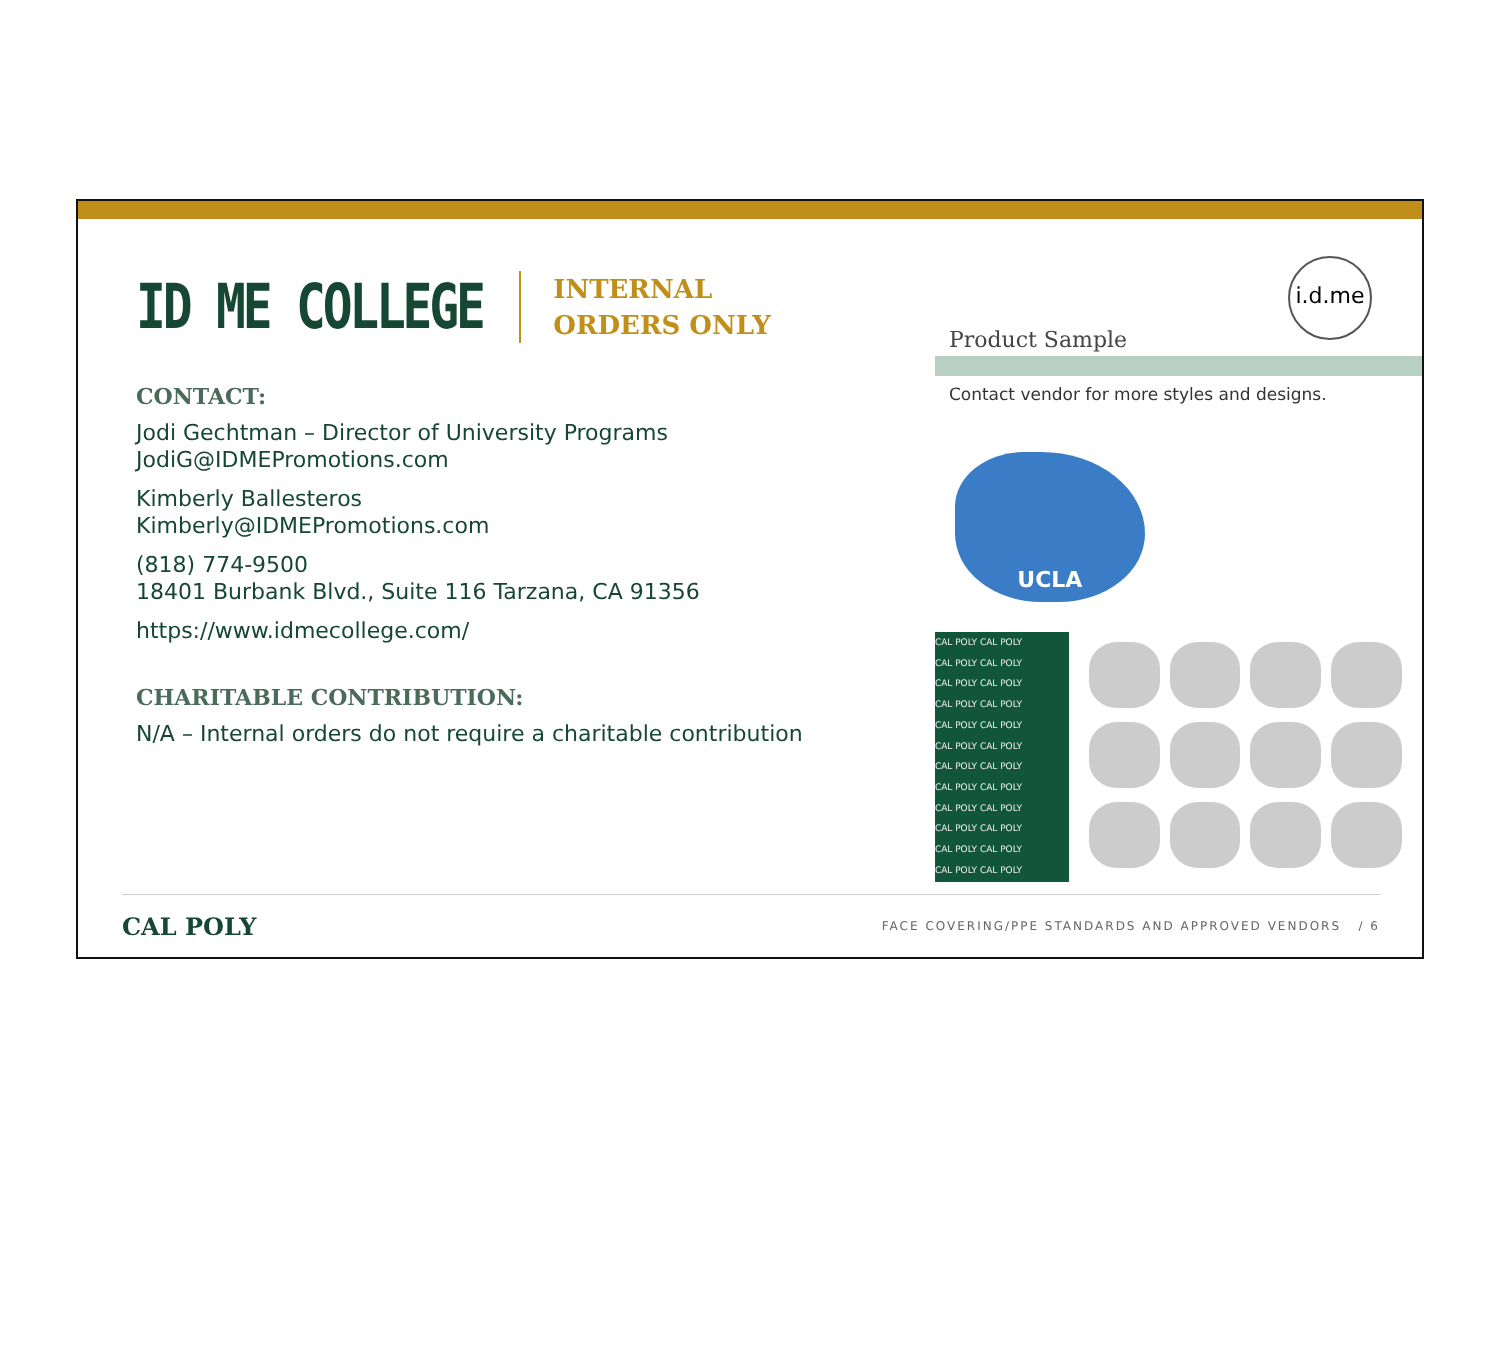ID ME COLLEGE
INTERNAL
ORDERS ONLY
CONTACT:
Jodi Gechtman – Director of University Programs
JodiG@IDMEPromotions.com
Kimberly Ballesteros
Kimberly@IDMEPromotions.com
(818) 774-9500
18401 Burbank Blvd., Suite 116 Tarzana, CA 91356
https://www.idmecollege.com/
CHARITABLE CONTRIBUTION:
N/A – Internal orders do not require a charitable contribution
i.d.me
Product Sample
Contact vendor for more styles and designs.
UCLA
CAL POLY CAL POLY
CAL POLY CAL POLY
CAL POLY CAL POLY
CAL POLY CAL POLY
CAL POLY CAL POLY
CAL POLY CAL POLY
CAL POLY CAL POLY
CAL POLY CAL POLY
CAL POLY CAL POLY
CAL POLY CAL POLY
CAL POLY CAL POLY
CAL POLY CAL POLY
CAL POLY FACE COVERING/PPE STANDARDS AND APPROVED VENDORS / 6